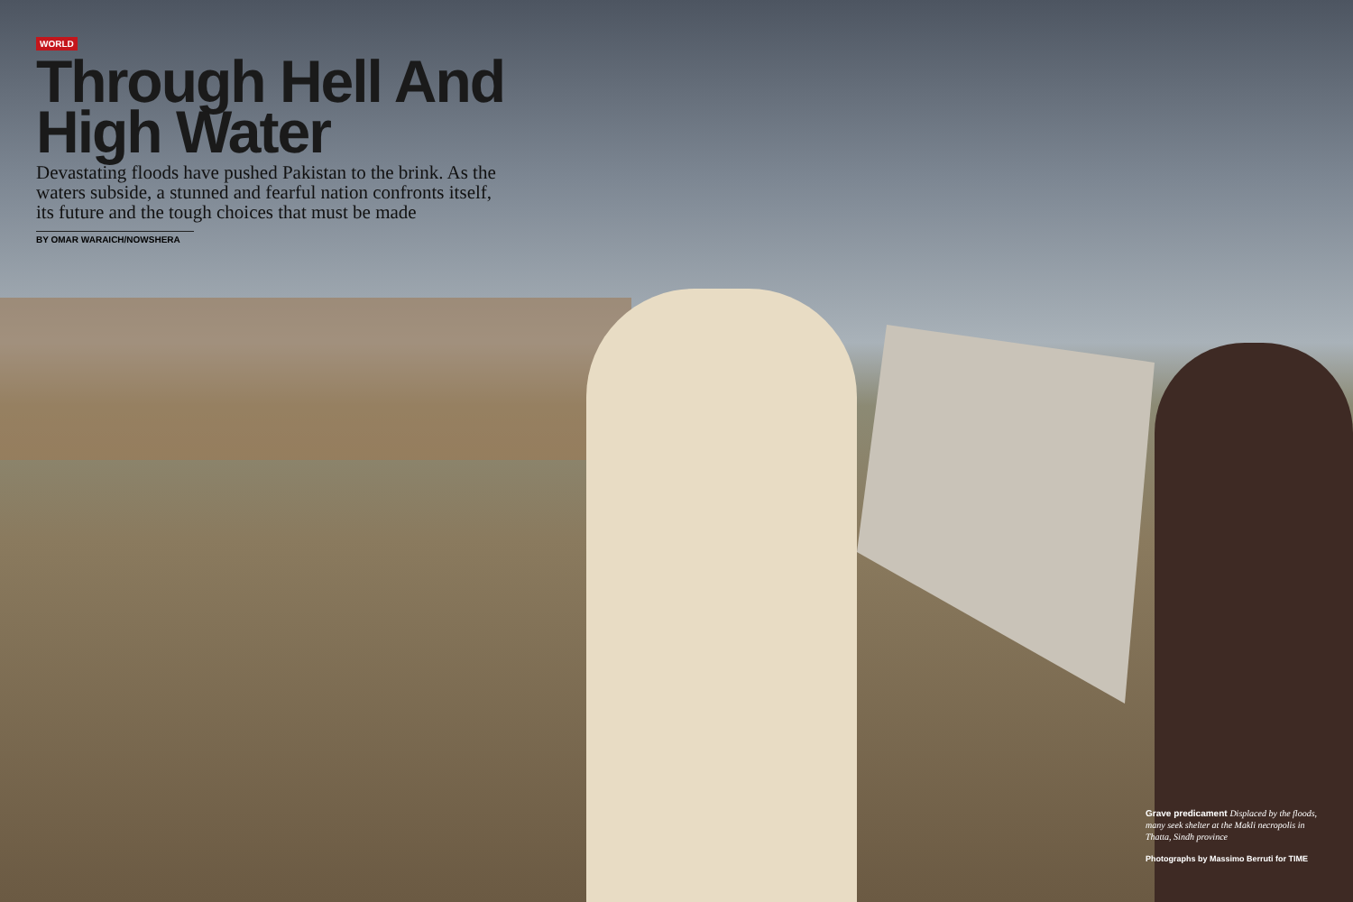WORLD
Through Hell And High Water
Devastating floods have pushed Pakistan to the brink. As the waters subside, a stunned and fearful nation confronts itself, its future and the tough choices that must be made
BY OMAR WARAICH/NOWSHERA
Grave predicament Displaced by the floods, many seek shelter at the Makli necropolis in Thatta, Sindh province
Photographs by Massimo Berruti for TIME